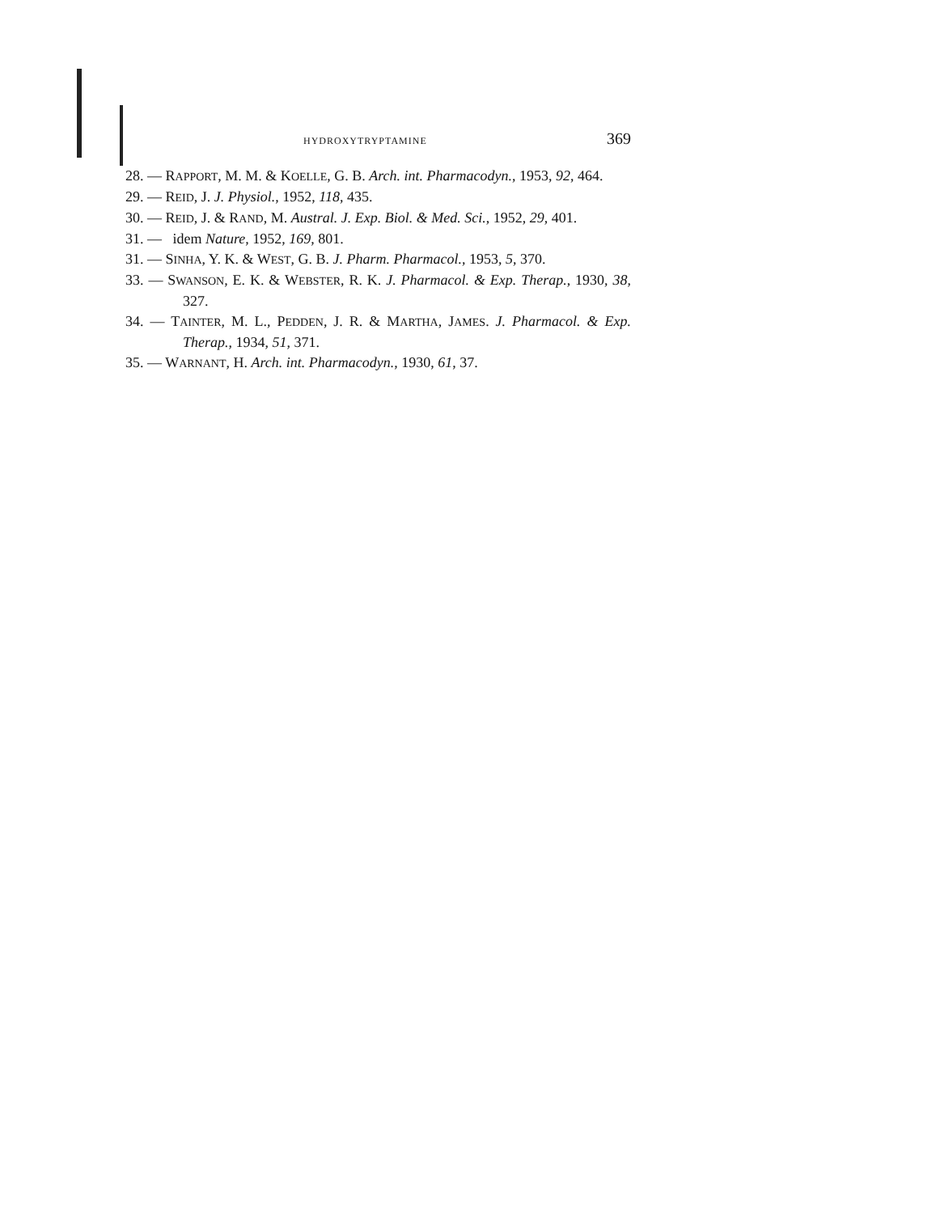HYDROXYTRYPTAMINE 369
28. — RAPPORT, M. M. & KOELLE, G. B. Arch. int. Pharmacodyn., 1953, 92, 464.
29. — REID, J. J. Physiol., 1952, 118, 435.
30. — REID, J. & RAND, M. Austral. J. Exp. Biol. & Med. Sci., 1952, 29, 401.
31. — idem Nature, 1952, 169, 801.
31. — SINHA, Y. K. & WEST, G. B. J. Pharm. Pharmacol., 1953, 5, 370.
33. — SWANSON, E. K. & WEBSTER, R. K. J. Pharmacol. & Exp. Therap., 1930, 38, 327.
34. — TAINTER, M. L., PEDDEN, J. R. & MARTHA, JAMES. J. Pharmacol. & Exp. Therap., 1934, 51, 371.
35. — WARNANT, H. Arch. int. Pharmacodyn., 1930, 61, 37.